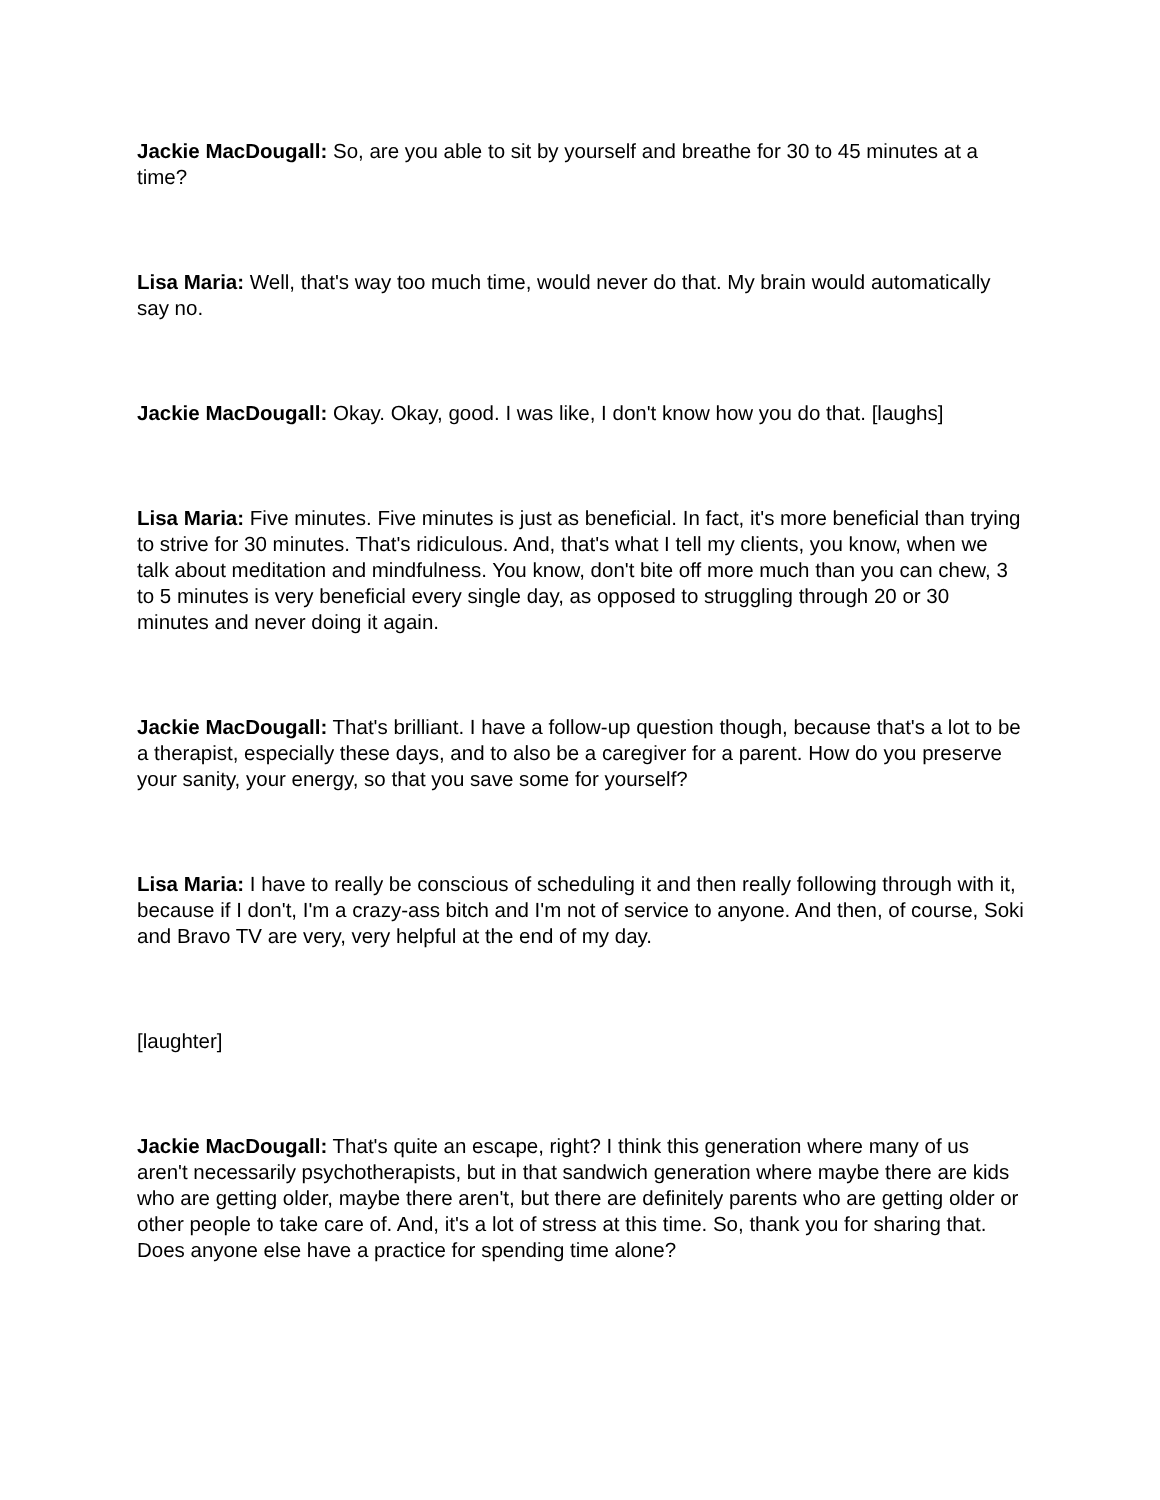Jackie MacDougall: So, are you able to sit by yourself and breathe for 30 to 45 minutes at a time?
Lisa Maria: Well, that's way too much time, would never do that. My brain would automatically say no.
Jackie MacDougall: Okay. Okay, good. I was like, I don't know how you do that. [laughs]
Lisa Maria: Five minutes. Five minutes is just as beneficial. In fact, it's more beneficial than trying to strive for 30 minutes. That's ridiculous. And, that's what I tell my clients, you know, when we talk about meditation and mindfulness. You know, don't bite off more much than you can chew, 3 to 5 minutes is very beneficial every single day, as opposed to struggling through 20 or 30 minutes and never doing it again.
Jackie MacDougall: That's brilliant. I have a follow-up question though, because that's a lot to be a therapist, especially these days, and to also be a caregiver for a parent. How do you preserve your sanity, your energy, so that you save some for yourself?
Lisa Maria: I have to really be conscious of scheduling it and then really following through with it, because if I don't, I'm a crazy-ass bitch and I'm not of service to anyone. And then, of course, Soki and Bravo TV are very, very helpful at the end of my day.
[laughter]
Jackie MacDougall: That's quite an escape, right? I think this generation where many of us aren't necessarily psychotherapists, but in that sandwich generation where maybe there are kids who are getting older, maybe there aren't, but there are definitely parents who are getting older or other people to take care of. And, it's a lot of stress at this time. So, thank you for sharing that. Does anyone else have a practice for spending time alone?